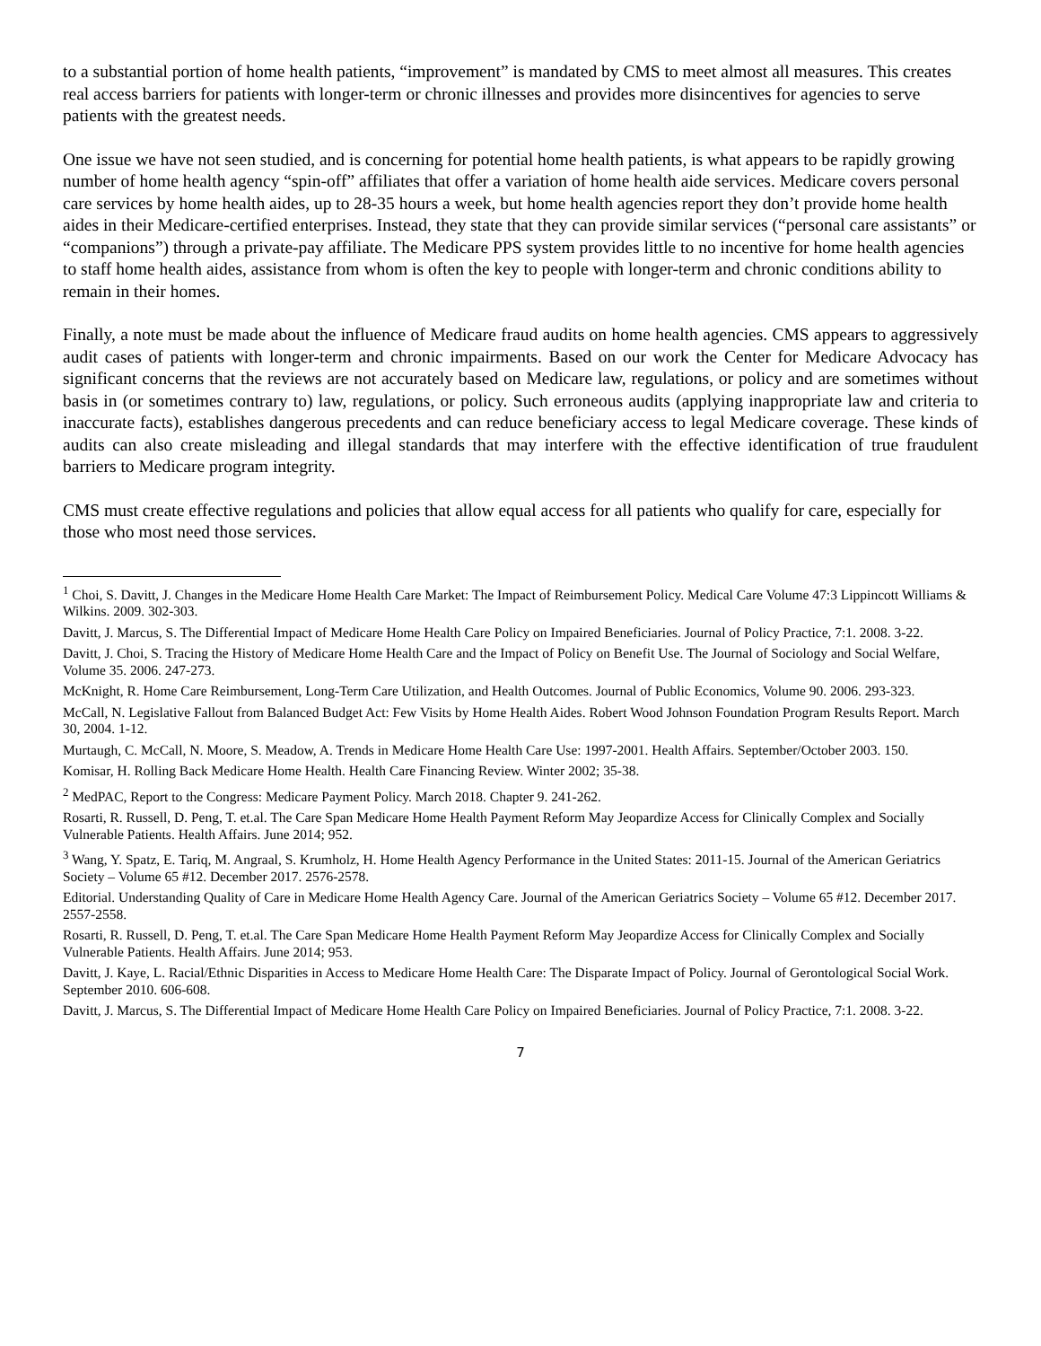to a substantial portion of home health patients, “improvement” is mandated by CMS to meet almost all measures. This creates real access barriers for patients with longer-term or chronic illnesses and provides more disincentives for agencies to serve patients with the greatest needs.
One issue we have not seen studied, and is concerning for potential home health patients, is what appears to be rapidly growing number of home health agency “spin-off” affiliates that offer a variation of home health aide services. Medicare covers personal care services by home health aides, up to 28-35 hours a week, but home health agencies report they don’t provide home health aides in their Medicare-certified enterprises. Instead, they state that they can provide similar services (“personal care assistants” or “companions”) through a private-pay affiliate. The Medicare PPS system provides little to no incentive for home health agencies to staff home health aides, assistance from whom is often the key to people with longer-term and chronic conditions ability to remain in their homes.
Finally, a note must be made about the influence of Medicare fraud audits on home health agencies. CMS appears to aggressively audit cases of patients with longer-term and chronic impairments. Based on our work the Center for Medicare Advocacy has significant concerns that the reviews are not accurately based on Medicare law, regulations, or policy and are sometimes without basis in (or sometimes contrary to) law, regulations, or policy. Such erroneous audits (applying inappropriate law and criteria to inaccurate facts), establishes dangerous precedents and can reduce beneficiary access to legal Medicare coverage. These kinds of audits can also create misleading and illegal standards that may interfere with the effective identification of true fraudulent barriers to Medicare program integrity.
CMS must create effective regulations and policies that allow equal access for all patients who qualify for care, especially for those who most need those services.
<sup>1</sup> Choi, S. Davitt, J. Changes in the Medicare Home Health Care Market: The Impact of Reimbursement Policy. Medical Care Volume 47:3 Lippincott Williams & Wilkins. 2009. 302-303.
Davitt, J. Marcus, S. The Differential Impact of Medicare Home Health Care Policy on Impaired Beneficiaries. Journal of Policy Practice, 7:1. 2008. 3-22.
Davitt, J. Choi, S. Tracing the History of Medicare Home Health Care and the Impact of Policy on Benefit Use. The Journal of Sociology and Social Welfare, Volume 35. 2006. 247-273.
McKnight, R. Home Care Reimbursement, Long-Term Care Utilization, and Health Outcomes. Journal of Public Economics, Volume 90. 2006. 293-323.
McCall, N. Legislative Fallout from Balanced Budget Act: Few Visits by Home Health Aides. Robert Wood Johnson Foundation Program Results Report. March 30, 2004. 1-12.
Murtaugh, C. McCall, N. Moore, S. Meadow, A. Trends in Medicare Home Health Care Use: 1997-2001. Health Affairs. September/October 2003. 150.
Komisar, H. Rolling Back Medicare Home Health. Health Care Financing Review. Winter 2002; 35-38.
<sup>2</sup> MedPAC, Report to the Congress: Medicare Payment Policy. March 2018. Chapter 9. 241-262.
Rosarti, R. Russell, D. Peng, T. et.al. The Care Span Medicare Home Health Payment Reform May Jeopardize Access for Clinically Complex and Socially Vulnerable Patients. Health Affairs. June 2014; 952.
<sup>3</sup> Wang, Y. Spatz, E. Tariq, M. Angraal, S. Krumholz, H. Home Health Agency Performance in the United States: 2011-15. Journal of the American Geriatrics Society – Volume 65 #12. December 2017. 2576-2578.
Editorial. Understanding Quality of Care in Medicare Home Health Agency Care. Journal of the American Geriatrics Society – Volume 65 #12. December 2017. 2557-2558.
Rosarti, R. Russell, D. Peng, T. et.al. The Care Span Medicare Home Health Payment Reform May Jeopardize Access for Clinically Complex and Socially Vulnerable Patients. Health Affairs. June 2014; 953.
Davitt, J. Kaye, L. Racial/Ethnic Disparities in Access to Medicare Home Health Care: The Disparate Impact of Policy. Journal of Gerontological Social Work. September 2010. 606-608.
Davitt, J. Marcus, S. The Differential Impact of Medicare Home Health Care Policy on Impaired Beneficiaries. Journal of Policy Practice, 7:1. 2008. 3-22.
7